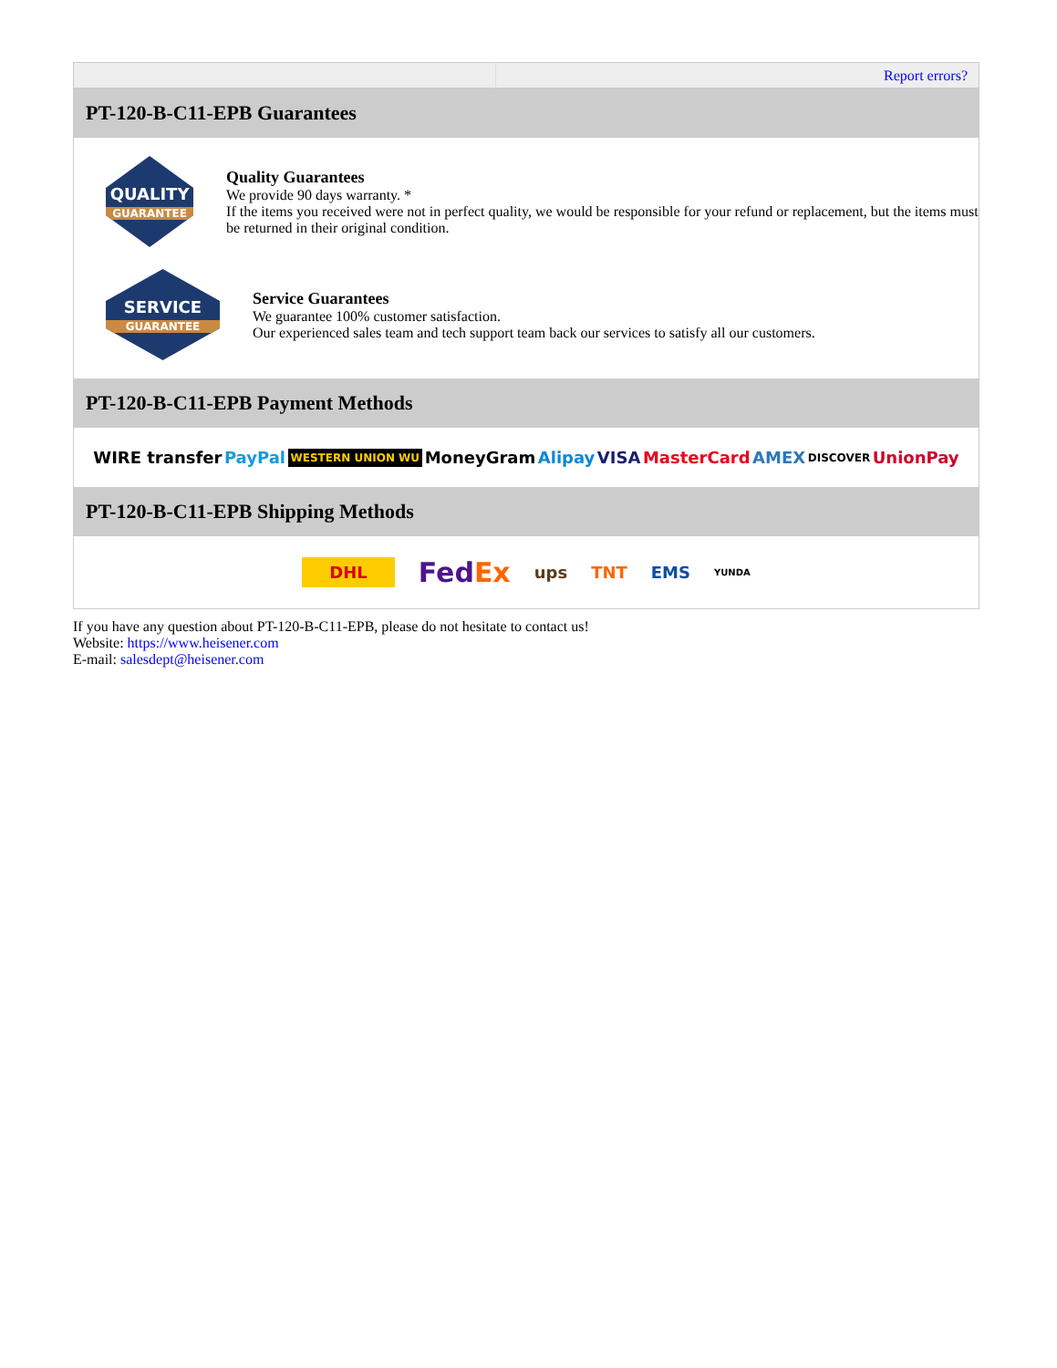| | Report errors? |
PT-120-B-C11-EPB Guarantees
QUALITY
GUARANTEE
Quality Guarantees
We provide 90 days warranty. *
If the items you received were not in perfect quality, we would be responsible for your refund or replacement, but the items must be returned in their original condition.
SERVICE
GUARANTEE
Service Guarantees
We guarantee 100% customer satisfaction.
Our experienced sales team and tech support team back our services to satisfy all our customers.
PT-120-B-C11-EPB Payment Methods
WIRE transfer PayPal WESTERN UNION WU MoneyGram Alipay VISA MasterCard AMEX DISCOVER UnionPay
PT-120-B-C11-EPB Shipping Methods
DHL FedEx ups TNT EMS YUNDA
If you have any question about PT-120-B-C11-EPB, please do not hesitate to contact us!
Website: https://www.heisener.com
E-mail: salesdept@heisener.com